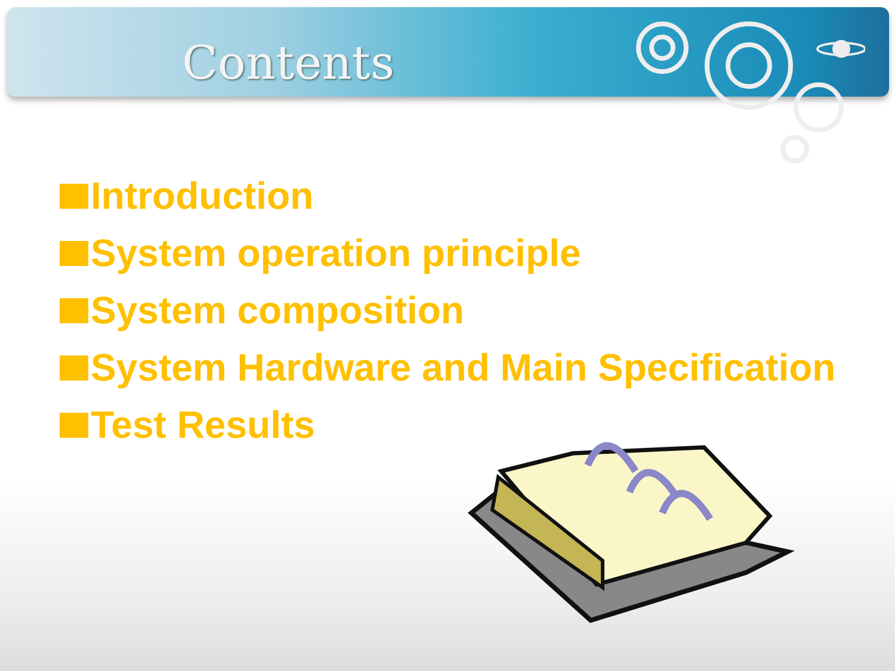Contents
Introduction
System operation principle
System composition
System Hardware and Main Specification
Test Results